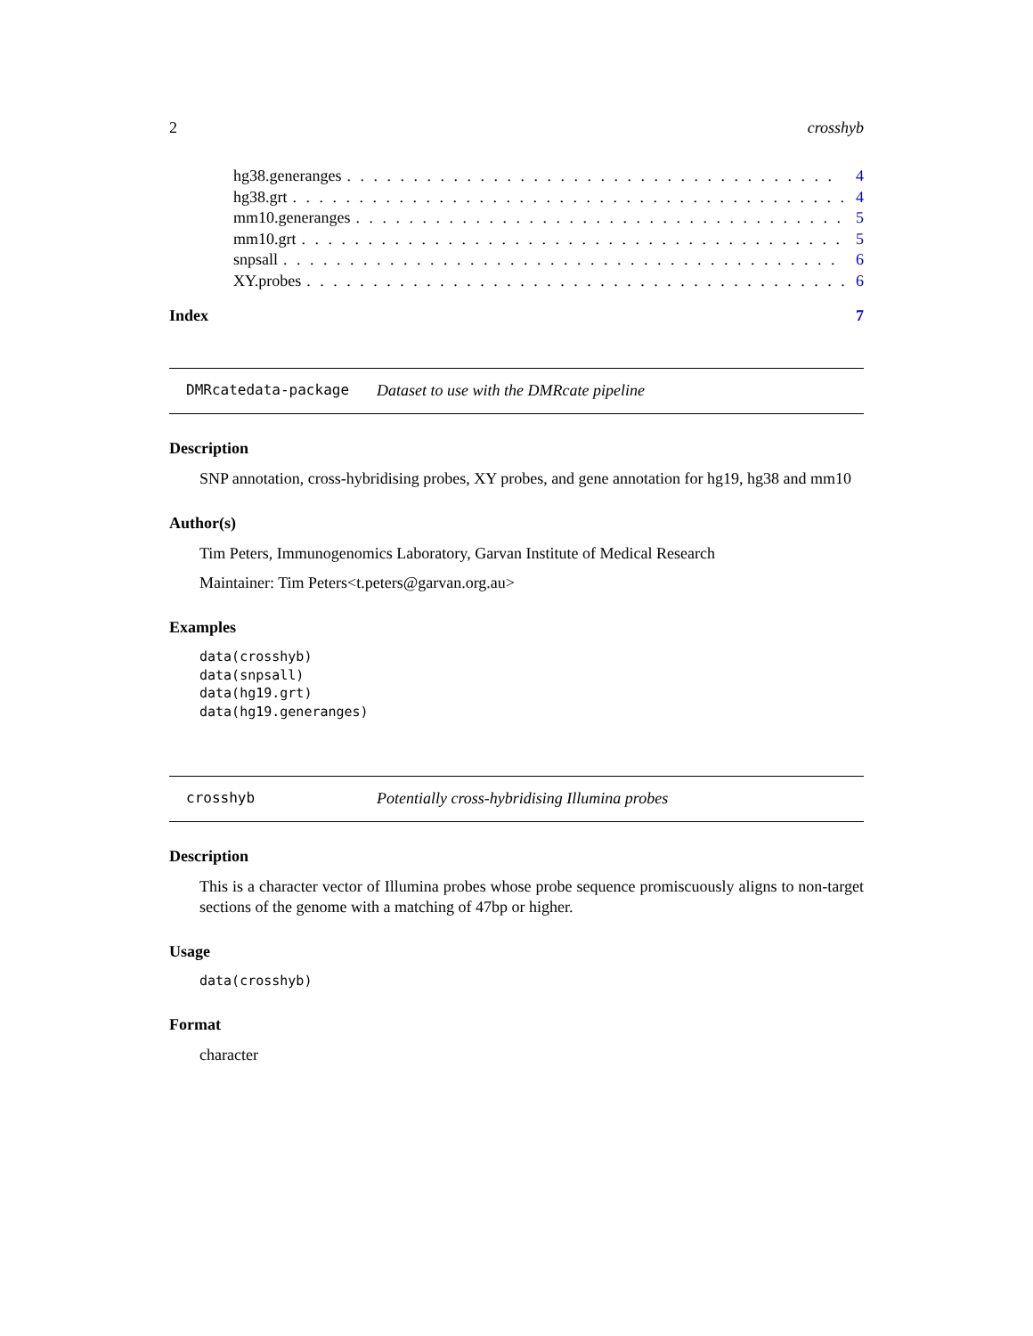2 crosshyb
hg38.generanges. . . . . . . . . . . . . . . . . . . . . . . . . . . . . . . . . . . . . 4
hg38.grt. . . . . . . . . . . . . . . . . . . . . . . . . . . . . . . . . . . . . . . . . . 4
mm10.generanges. . . . . . . . . . . . . . . . . . . . . . . . . . . . . . . . . . . . . 5
mm10.grt. . . . . . . . . . . . . . . . . . . . . . . . . . . . . . . . . . . . . . . . . 5
snpsall. . . . . . . . . . . . . . . . . . . . . . . . . . . . . . . . . . . . . . . . . . 6
XY.probes. . . . . . . . . . . . . . . . . . . . . . . . . . . . . . . . . . . . . . . . . 6
Index 7
DMRcatedata-package Dataset to use with the DMRcate pipeline
Description
SNP annotation, cross-hybridising probes, XY probes, and gene annotation for hg19, hg38 and mm10
Author(s)
Tim Peters, Immunogenomics Laboratory, Garvan Institute of Medical Research
Maintainer: Tim Peters<t.peters@garvan.org.au>
Examples
data(crosshyb)
data(snpsall)
data(hg19.grt)
data(hg19.generanges)
crosshyb Potentially cross-hybridising Illumina probes
Description
This is a character vector of Illumina probes whose probe sequence promiscuously aligns to non-target sections of the genome with a matching of 47bp or higher.
Usage
data(crosshyb)
Format
character